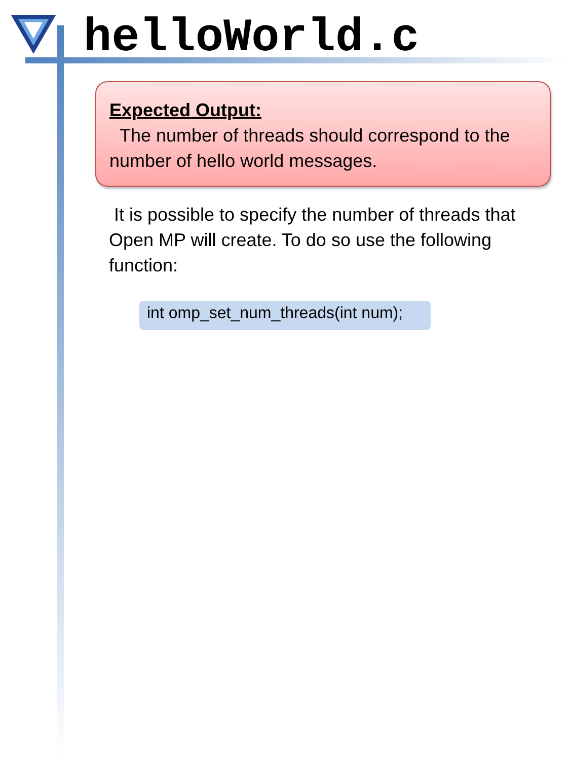helloWorld.c
Expected Output:
The number of threads should correspond to the number of hello world messages.
It is possible to specify the number of threads that Open MP will create. To do so use the following function:
int omp_set_num_threads(int num);